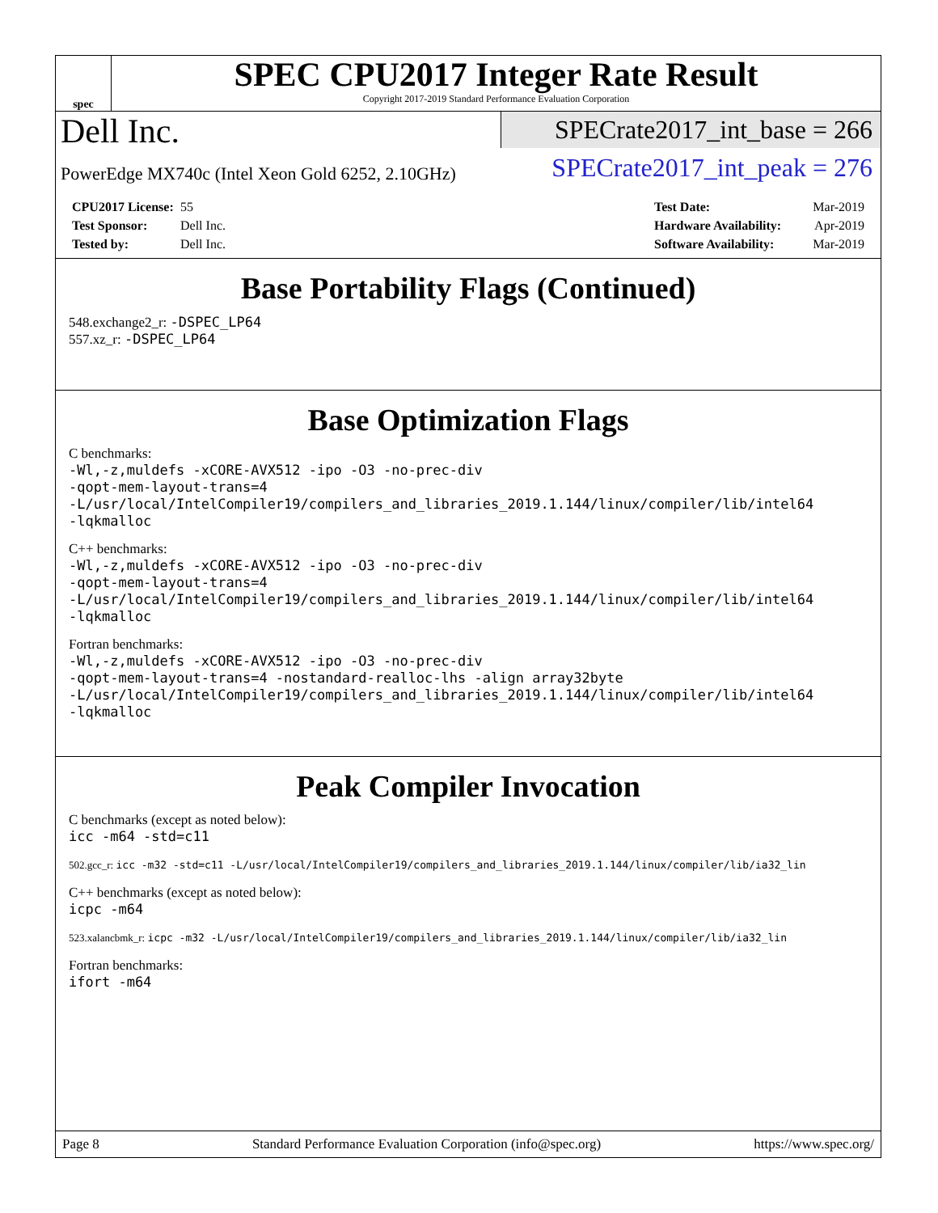spec
SPEC CPU2017 Integer Rate Result
Copyright 2017-2019 Standard Performance Evaluation Corporation
Dell Inc.
PowerEdge MX740c (Intel Xeon Gold 6252, 2.10GHz)
SPECrate2017_int_base = 266
SPECrate2017_int_peak = 276
CPU2017 License: 55
Test Sponsor: Dell Inc.
Tested by: Dell Inc.
Test Date: Mar-2019
Hardware Availability: Apr-2019
Software Availability: Mar-2019
Base Portability Flags (Continued)
548.exchange2_r: -DSPEC_LP64
557.xz_r: -DSPEC_LP64
Base Optimization Flags
C benchmarks:
-Wl,-z,muldefs -xCORE-AVX512 -ipo -O3 -no-prec-div
-qopt-mem-layout-trans=4
-L/usr/local/IntelCompiler19/compilers_and_libraries_2019.1.144/linux/compiler/lib/intel64
-lqkmalloc
C++ benchmarks:
-Wl,-z,muldefs -xCORE-AVX512 -ipo -O3 -no-prec-div
-qopt-mem-layout-trans=4
-L/usr/local/IntelCompiler19/compilers_and_libraries_2019.1.144/linux/compiler/lib/intel64
-lqkmalloc
Fortran benchmarks:
-Wl,-z,muldefs -xCORE-AVX512 -ipo -O3 -no-prec-div
-qopt-mem-layout-trans=4 -nostandard-realloc-lhs -align array32byte
-L/usr/local/IntelCompiler19/compilers_and_libraries_2019.1.144/linux/compiler/lib/intel64
-lqkmalloc
Peak Compiler Invocation
C benchmarks (except as noted below):
icc -m64 -std=c11
502.gcc_r: icc -m32 -std=c11 -L/usr/local/IntelCompiler19/compilers_and_libraries_2019.1.144/linux/compiler/lib/ia32_lin
C++ benchmarks (except as noted below):
icpc -m64
523.xalancbmk_r: icpc -m32 -L/usr/local/IntelCompiler19/compilers_and_libraries_2019.1.144/linux/compiler/lib/ia32_lin
Fortran benchmarks:
ifort -m64
Page 8 Standard Performance Evaluation Corporation (info@spec.org) https://www.spec.org/